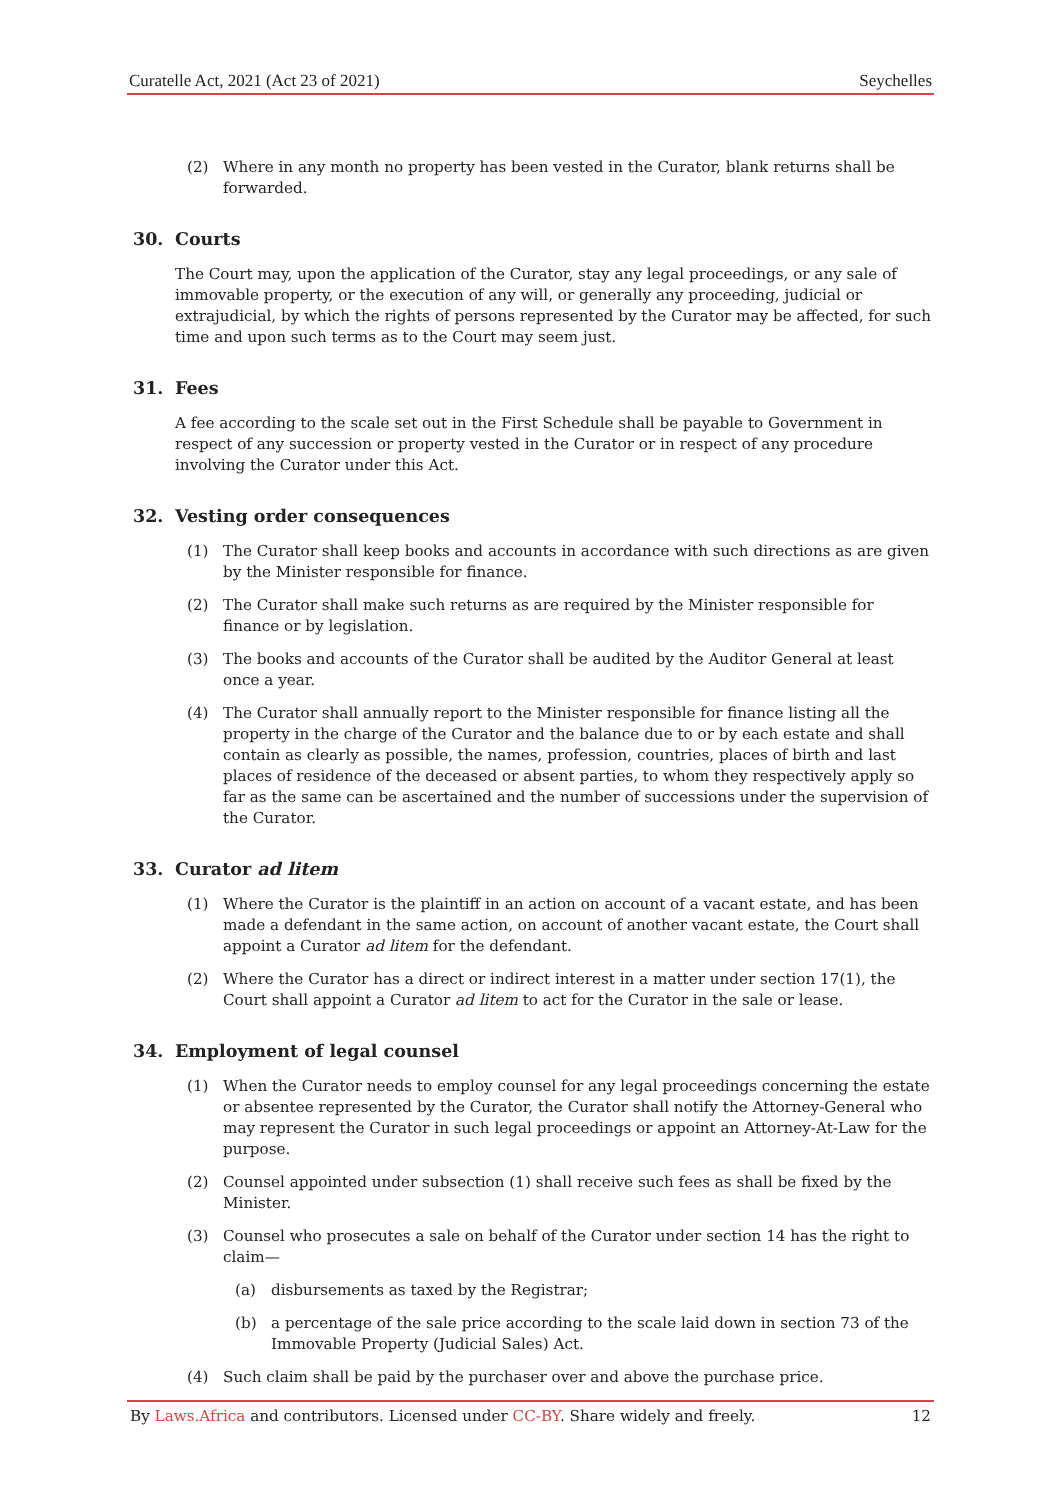Curatelle Act, 2021 (Act 23 of 2021) Seychelles
(2) Where in any month no property has been vested in the Curator, blank returns shall be forwarded.
30. Courts
The Court may, upon the application of the Curator, stay any legal proceedings, or any sale of immovable property, or the execution of any will, or generally any proceeding, judicial or extrajudicial, by which the rights of persons represented by the Curator may be affected, for such time and upon such terms as to the Court may seem just.
31. Fees
A fee according to the scale set out in the First Schedule shall be payable to Government in respect of any succession or property vested in the Curator or in respect of any procedure involving the Curator under this Act.
32. Vesting order consequences
(1) The Curator shall keep books and accounts in accordance with such directions as are given by the Minister responsible for finance.
(2) The Curator shall make such returns as are required by the Minister responsible for finance or by legislation.
(3) The books and accounts of the Curator shall be audited by the Auditor General at least once a year.
(4) The Curator shall annually report to the Minister responsible for finance listing all the property in the charge of the Curator and the balance due to or by each estate and shall contain as clearly as possible, the names, profession, countries, places of birth and last places of residence of the deceased or absent parties, to whom they respectively apply so far as the same can be ascertained and the number of successions under the supervision of the Curator.
33. Curator ad litem
(1) Where the Curator is the plaintiff in an action on account of a vacant estate, and has been made a defendant in the same action, on account of another vacant estate, the Court shall appoint a Curator ad litem for the defendant.
(2) Where the Curator has a direct or indirect interest in a matter under section 17(1), the Court shall appoint a Curator ad litem to act for the Curator in the sale or lease.
34. Employment of legal counsel
(1) When the Curator needs to employ counsel for any legal proceedings concerning the estate or absentee represented by the Curator, the Curator shall notify the Attorney-General who may represent the Curator in such legal proceedings or appoint an Attorney-At-Law for the purpose.
(2) Counsel appointed under subsection (1) shall receive such fees as shall be fixed by the Minister.
(3) Counsel who prosecutes a sale on behalf of the Curator under section 14 has the right to claim—
(a) disbursements as taxed by the Registrar;
(b) a percentage of the sale price according to the scale laid down in section 73 of the Immovable Property (Judicial Sales) Act.
(4) Such claim shall be paid by the purchaser over and above the purchase price.
By Laws.Africa and contributors. Licensed under CC-BY. Share widely and freely. 12